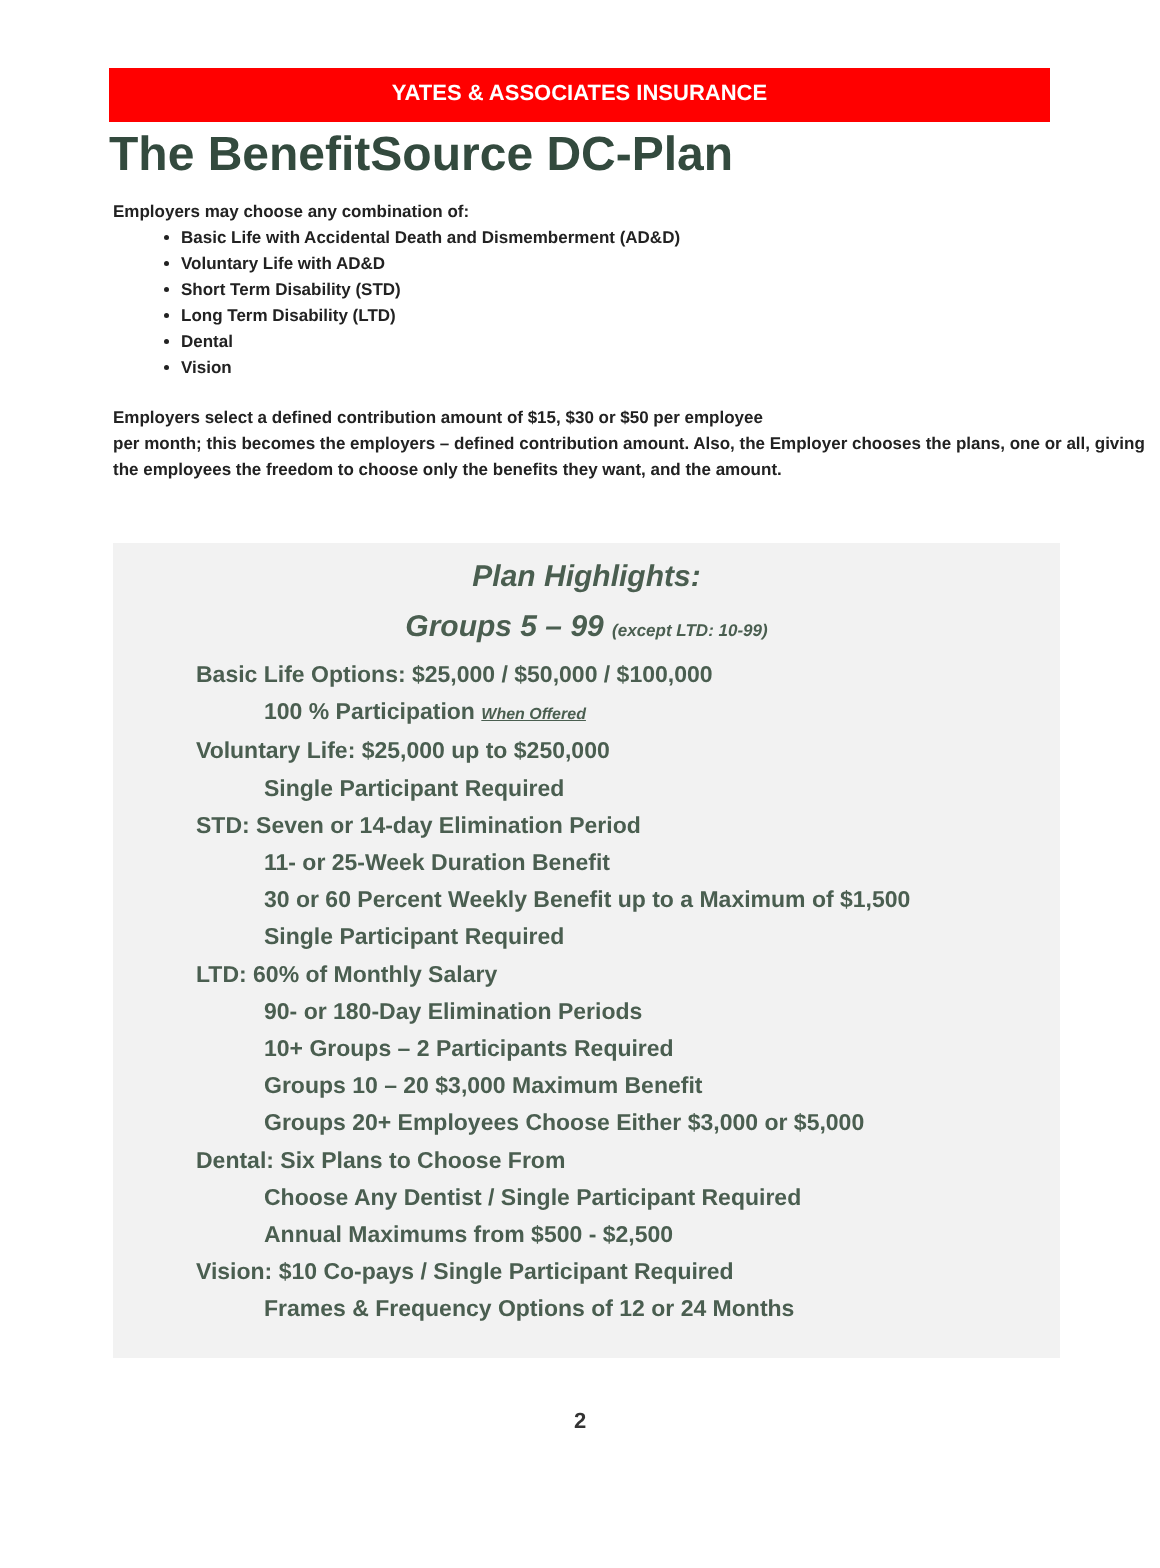YATES & ASSOCIATES INSURANCE
The BenefitSource DC-Plan
Employers may choose any combination of:
Basic Life with Accidental Death and Dismemberment (AD&D)
Voluntary Life with AD&D
Short Term Disability (STD)
Long Term Disability (LTD)
Dental
Vision
Employers select a defined contribution amount of $15, $30 or $50 per employee
per month; this becomes the employers – defined contribution amount. Also, the Employer chooses the plans, one or all, giving the employees the freedom to choose only the benefits they want, and the amount.
Plan Highlights:
Groups 5 – 99 (except LTD: 10-99)
Basic Life Options: $25,000 / $50,000 / $100,000
100 % Participation When Offered
Voluntary Life: $25,000 up to $250,000
Single Participant Required
STD: Seven or 14-day Elimination Period
11- or 25-Week Duration Benefit
30 or 60 Percent Weekly Benefit up to a Maximum of $1,500
Single Participant Required
LTD: 60% of Monthly Salary
90- or 180-Day Elimination Periods
10+ Groups – 2 Participants Required
Groups 10 – 20 $3,000 Maximum Benefit
Groups 20+ Employees Choose Either $3,000 or $5,000
Dental: Six Plans to Choose From
Choose Any Dentist / Single Participant Required
Annual Maximums from $500 - $2,500
Vision: $10 Co-pays / Single Participant Required
Frames & Frequency Options of 12 or 24 Months
2